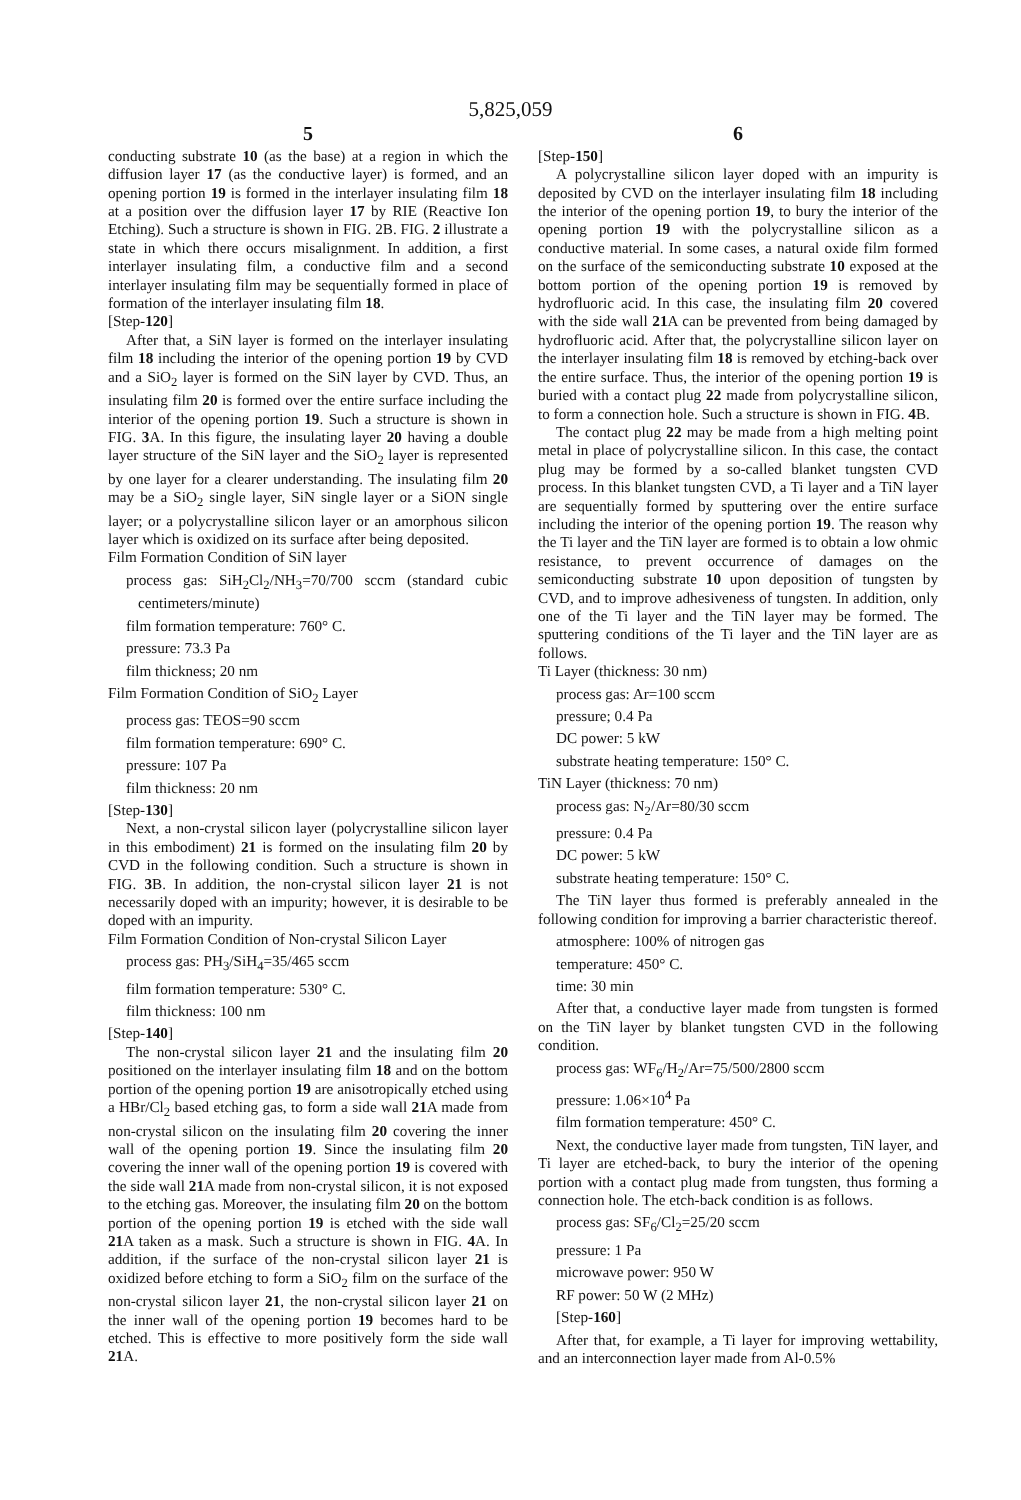5,825,059
5
conducting substrate 10 (as the base) at a region in which the diffusion layer 17 (as the conductive layer) is formed, and an opening portion 19 is formed in the interlayer insulating film 18 at a position over the diffusion layer 17 by RIE (Reactive Ion Etching). Such a structure is shown in FIG. 2B. FIG. 2 illustrate a state in which there occurs misalignment. In addition, a first interlayer insulating film, a conductive film and a second interlayer insulating film may be sequentially formed in place of formation of the interlayer insulating film 18.
[Step-120]
After that, a SiN layer is formed on the interlayer insulating film 18 including the interior of the opening portion 19 by CVD and a SiO<sub>2</sub> layer is formed on the SiN layer by CVD. Thus, an insulating film 20 is formed over the entire surface including the interior of the opening portion 19. Such a structure is shown in FIG. 3 A. In this figure, the insulating layer 20 having a double layer structure of the SiN layer and the SiO<sub>2</sub> layer is represented by one layer for a clearer understanding. The insulating film 20 may be a SiO<sub>2</sub> single layer, SiN single layer or a SiON single layer; or a polycrystalline silicon layer or an amorphous silicon layer which is oxidized on its surface after being deposited.
Film Formation Condition of SiN layer
process gas: SiH<sub>2</sub>Cl<sub>2</sub>/NH<sub>3</sub>=70/700 sccm (standard cubic centimeters/minute)
film formation temperature: 760° C.
pressure: 73.3 Pa
film thickness; 20 nm
Film Formation Condition of SiO<sub>2</sub> Layer
process gas: TEOS=90 sccm
film formation temperature: 690° C.
pressure: 107 Pa
film thickness: 20 nm
[Step-130]
Next, a non-crystal silicon layer (polycrystalline silicon layer in this embodiment) 21 is formed on the insulating film 20 by CVD in the following condition. Such a structure is shown in FIG. 3 B. In addition, the non-crystal silicon layer 21 is not necessarily doped with an impurity; however, it is desirable to be doped with an impurity.
Film Formation Condition of Non-crystal Silicon Layer
process gas: PH<sub>3</sub>/SiH<sub>4</sub>=35/465 sccm
film formation temperature: 530° C.
film thickness: 100 nm
[Step-140]
The non-crystal silicon layer 21 and the insulating film 20 positioned on the interlayer insulating film 18 and on the bottom portion of the opening portion 19 are anisotropically etched using a HBr/Cl<sub>2</sub> based etching gas, to form a side wall 21 A made from non-crystal silicon on the insulating film 20 covering the inner wall of the opening portion 19. Since the insulating film 20 covering the inner wall of the opening portion 19 is covered with the side wall 21 A made from non-crystal silicon, it is not exposed to the etching gas. Moreover, the insulating film 20 on the bottom portion of the opening portion 19 is etched with the side wall 21 A taken as a mask. Such a structure is shown in FIG. 4 A. In addition, if the surface of the non-crystal silicon layer 21 is oxidized before etching to form a SiO<sub>2</sub> film on the surface of the non-crystal silicon layer 21, the non-crystal silicon layer 21 on the inner wall of the opening portion 19 becomes hard to be etched. This is effective to more positively form the side wall 21 A.
6
[Step-150]
A polycrystalline silicon layer doped with an impurity is deposited by CVD on the interlayer insulating film 18 including the interior of the opening portion 19, to bury the interior of the opening portion 19 with the polycrystalline silicon as a conductive material. In some cases, a natural oxide film formed on the surface of the semiconducting substrate 10 exposed at the bottom portion of the opening portion 19 is removed by hydrofluoric acid. In this case, the insulating film 20 covered with the side wall 21 A can be prevented from being damaged by hydrofluoric acid. After that, the polycrystalline silicon layer on the interlayer insulating film 18 is removed by etching-back over the entire surface. Thus, the interior of the opening portion 19 is buried with a contact plug 22 made from polycrystalline silicon, to form a connection hole. Such a structure is shown in FIG. 4 B.
The contact plug 22 may be made from a high melting point metal in place of polycrystalline silicon. In this case, the contact plug may be formed by a so-called blanket tungsten CVD process. In this blanket tungsten CVD, a Ti layer and a TiN layer are sequentially formed by sputtering over the entire surface including the interior of the opening portion 19. The reason why the Ti layer and the TiN layer are formed is to obtain a low ohmic resistance, to prevent occurrence of damages on the semiconducting substrate 10 upon deposition of tungsten by CVD, and to improve adhesiveness of tungsten. In addition, only one of the Ti layer and the TiN layer may be formed. The sputtering conditions of the Ti layer and the TiN layer are as follows.
Ti Layer (thickness: 30 nm)
process gas: Ar=100 sccm
pressure; 0.4 Pa
DC power: 5 kW
substrate heating temperature: 150° C.
TiN Layer (thickness: 70 nm)
process gas: N<sub>2</sub>/Ar=80/30 sccm
pressure: 0.4 Pa
DC power: 5 kW
substrate heating temperature: 150° C.
The TiN layer thus formed is preferably annealed in the following condition for improving a barrier characteristic thereof.
atmosphere: 100% of nitrogen gas
temperature: 450° C.
time: 30 min
After that, a conductive layer made from tungsten is formed on the TiN layer by blanket tungsten CVD in the following condition.
process gas: WF<sub>6</sub>/H<sub>2</sub>/Ar=75/500/2800 sccm
pressure: 1.06×10<sup>4</sup> Pa
film formation temperature: 450° C.
Next, the conductive layer made from tungsten, TiN layer, and Ti layer are etched-back, to bury the interior of the opening portion with a contact plug made from tungsten, thus forming a connection hole. The etch-back condition is as follows.
process gas: SF<sub>6</sub>/Cl<sub>2</sub>=25/20 sccm
pressure: 1 Pa
microwave power: 950 W
RF power: 50 W (2 MHz)
[Step-160]
After that, for example, a Ti layer for improving wettability, and an interconnection layer made from Al-0.5%